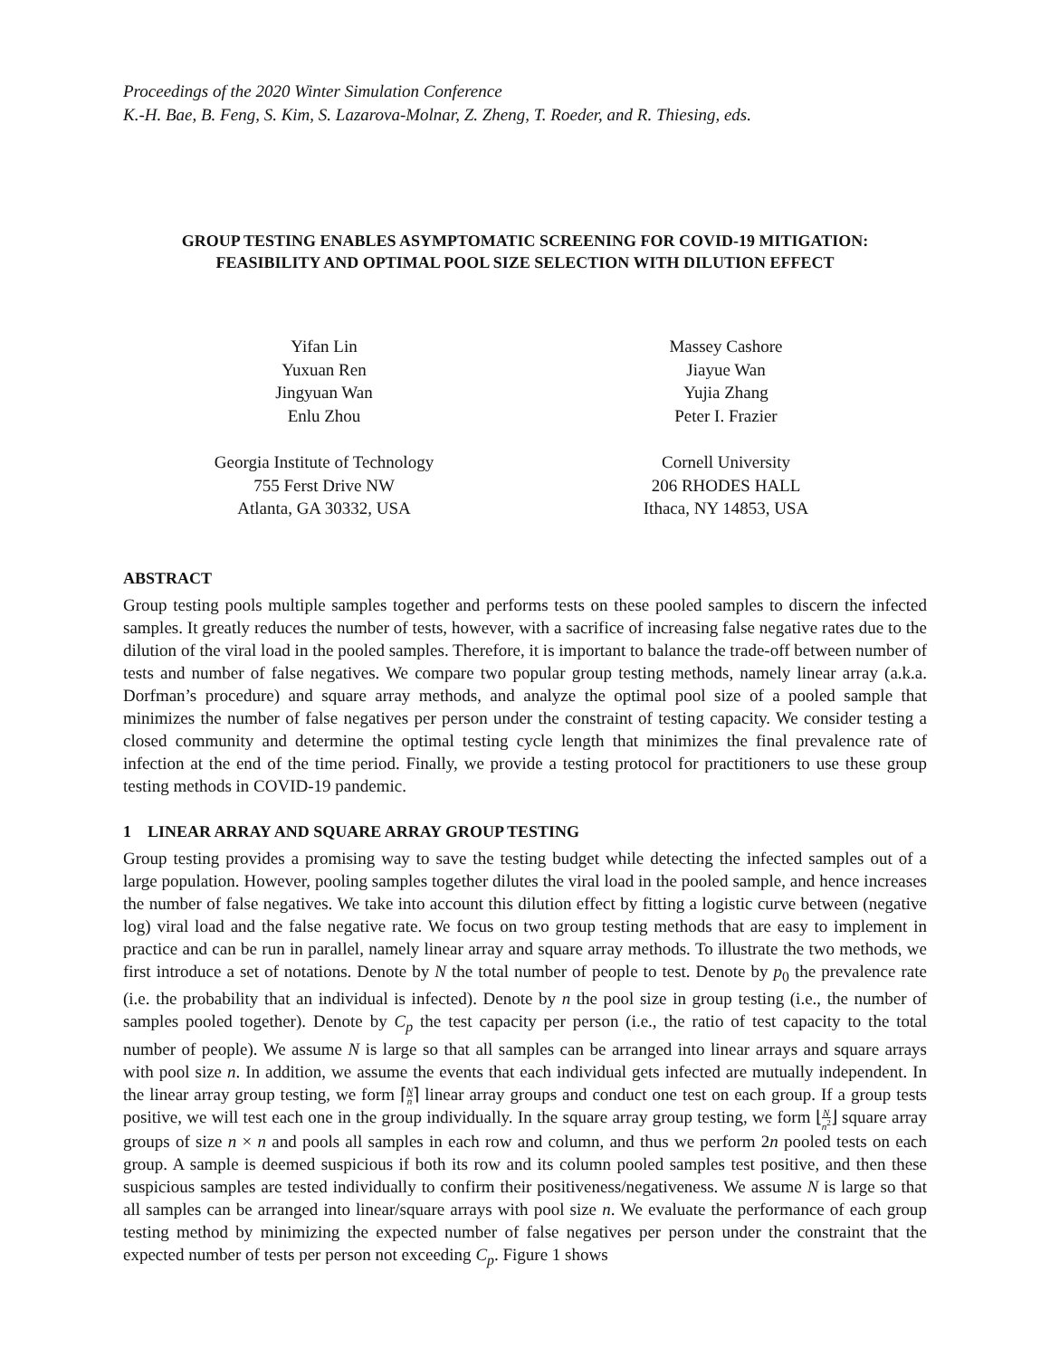Proceedings of the 2020 Winter Simulation Conference
K.-H. Bae, B. Feng, S. Kim, S. Lazarova-Molnar, Z. Zheng, T. Roeder, and R. Thiesing, eds.
GROUP TESTING ENABLES ASYMPTOMATIC SCREENING FOR COVID-19 MITIGATION:
FEASIBILITY AND OPTIMAL POOL SIZE SELECTION WITH DILUTION EFFECT
Yifan Lin
Yuxuan Ren
Jingyuan Wan
Enlu Zhou
Georgia Institute of Technology
755 Ferst Drive NW
Atlanta, GA 30332, USA
Massey Cashore
Jiayue Wan
Yujia Zhang
Peter I. Frazier
Cornell University
206 RHODES HALL
Ithaca, NY 14853, USA
ABSTRACT
Group testing pools multiple samples together and performs tests on these pooled samples to discern the infected samples. It greatly reduces the number of tests, however, with a sacrifice of increasing false negative rates due to the dilution of the viral load in the pooled samples. Therefore, it is important to balance the trade-off between number of tests and number of false negatives. We compare two popular group testing methods, namely linear array (a.k.a. Dorfman’s procedure) and square array methods, and analyze the optimal pool size of a pooled sample that minimizes the number of false negatives per person under the constraint of testing capacity. We consider testing a closed community and determine the optimal testing cycle length that minimizes the final prevalence rate of infection at the end of the time period. Finally, we provide a testing protocol for practitioners to use these group testing methods in COVID-19 pandemic.
1 LINEAR ARRAY AND SQUARE ARRAY GROUP TESTING
Group testing provides a promising way to save the testing budget while detecting the infected samples out of a large population. However, pooling samples together dilutes the viral load in the pooled sample, and hence increases the number of false negatives. We take into account this dilution effect by fitting a logistic curve between (negative log) viral load and the false negative rate. We focus on two group testing methods that are easy to implement in practice and can be run in parallel, namely linear array and square array methods. To illustrate the two methods, we first introduce a set of notations. Denote by N the total number of people to test. Denote by p<sub>0</sub> the prevalence rate (i.e. the probability that an individual is infected). Denote by n the pool size in group testing (i.e., the number of samples pooled together). Denote by C<sub>p</sub> the test capacity per person (i.e., the ratio of test capacity to the total number of people). We assume N is large so that all samples can be arranged into linear arrays and square arrays with pool size n. In addition, we assume the events that each individual gets infected are mutually independent. In the linear array group testing, we form ⌈N n⌉ linear array groups and conduct one test on each group. If a group tests positive, we will test each one in the group individually. In the square array group testing, we form ⌊N n<sup>2</sup>⌋ square array groups of size n × n and pools all samples in each row and column, and thus we perform 2n pooled tests on each group. A sample is deemed suspicious if both its row and its column pooled samples test positive, and then these suspicious samples are tested individually to confirm their positiveness/negativeness. We assume N is large so that all samples can be arranged into linear/square arrays with pool size n. We evaluate the performance of each group testing method by minimizing the expected number of false negatives per person under the constraint that the expected number of tests per person not exceeding C<sub>p</sub>. Figure 1 shows